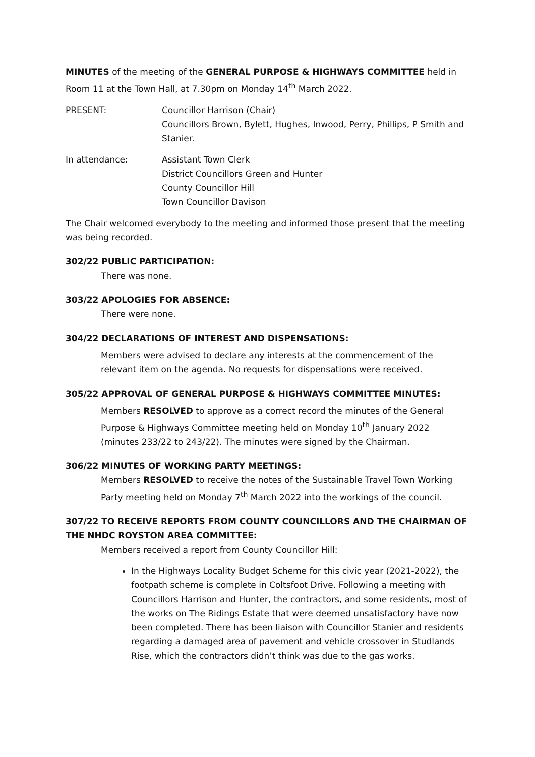MINUTES of the meeting of the GENERAL PURPOSE & HIGHWAYS COMMITTEE held in Room 11 at the Town Hall, at 7.30pm on Monday 14<sup>th</sup> March 2022.
PRESENT: Councillor Harrison (Chair)
Councillors Brown, Bylett, Hughes, Inwood, Perry, Phillips, P Smith and Stanier.
In attendance: Assistant Town Clerk
District Councillors Green and Hunter
County Councillor Hill
Town Councillor Davison
The Chair welcomed everybody to the meeting and informed those present that the meeting was being recorded.
302/22 PUBLIC PARTICIPATION:
There was none.
303/22 APOLOGIES FOR ABSENCE:
There were none.
304/22 DECLARATIONS OF INTEREST AND DISPENSATIONS:
Members were advised to declare any interests at the commencement of the relevant item on the agenda. No requests for dispensations were received.
305/22 APPROVAL OF GENERAL PURPOSE & HIGHWAYS COMMITTEE MINUTES:
Members RESOLVED to approve as a correct record the minutes of the General Purpose & Highways Committee meeting held on Monday 10<sup>th</sup> January 2022 (minutes 233/22 to 243/22). The minutes were signed by the Chairman.
306/22 MINUTES OF WORKING PARTY MEETINGS:
Members RESOLVED to receive the notes of the Sustainable Travel Town Working Party meeting held on Monday 7<sup>th</sup> March 2022 into the workings of the council.
307/22 TO RECEIVE REPORTS FROM COUNTY COUNCILLORS AND THE CHAIRMAN OF THE NHDC ROYSTON AREA COMMITTEE:
Members received a report from County Councillor Hill:
In the Highways Locality Budget Scheme for this civic year (2021-2022), the footpath scheme is complete in Coltsfoot Drive. Following a meeting with Councillors Harrison and Hunter, the contractors, and some residents, most of the works on The Ridings Estate that were deemed unsatisfactory have now been completed. There has been liaison with Councillor Stanier and residents regarding a damaged area of pavement and vehicle crossover in Studlands Rise, which the contractors didn’t think was due to the gas works.